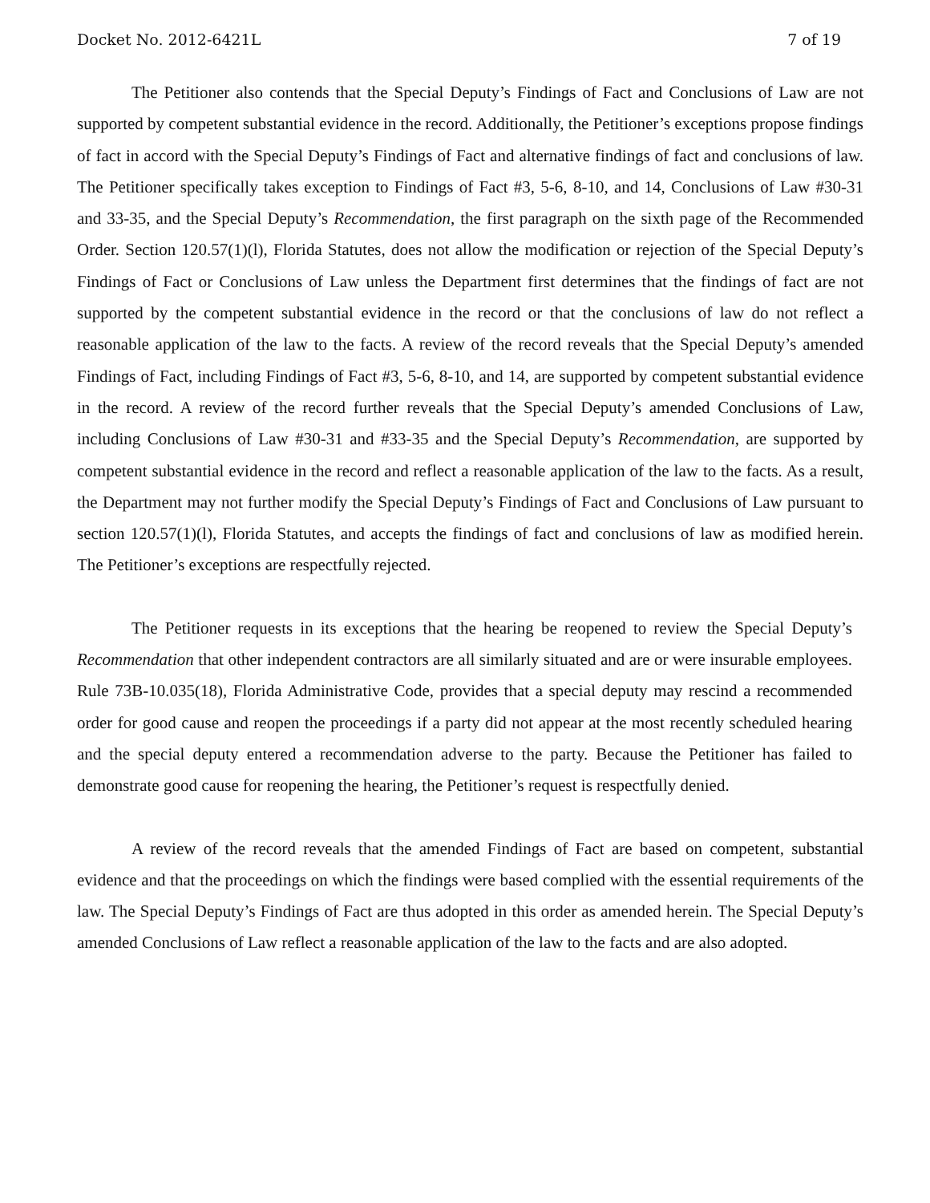Docket No. 2012-6421L 7 of 19
The Petitioner also contends that the Special Deputy’s Findings of Fact and Conclusions of Law are not supported by competent substantial evidence in the record. Additionally, the Petitioner’s exceptions propose findings of fact in accord with the Special Deputy’s Findings of Fact and alternative findings of fact and conclusions of law. The Petitioner specifically takes exception to Findings of Fact #3, 5-6, 8-10, and 14, Conclusions of Law #30-31 and 33-35, and the Special Deputy’s Recommendation, the first paragraph on the sixth page of the Recommended Order. Section 120.57(1)(l), Florida Statutes, does not allow the modification or rejection of the Special Deputy’s Findings of Fact or Conclusions of Law unless the Department first determines that the findings of fact are not supported by the competent substantial evidence in the record or that the conclusions of law do not reflect a reasonable application of the law to the facts. A review of the record reveals that the Special Deputy’s amended Findings of Fact, including Findings of Fact #3, 5-6, 8-10, and 14, are supported by competent substantial evidence in the record. A review of the record further reveals that the Special Deputy’s amended Conclusions of Law, including Conclusions of Law #30-31 and #33-35 and the Special Deputy’s Recommendation, are supported by competent substantial evidence in the record and reflect a reasonable application of the law to the facts. As a result, the Department may not further modify the Special Deputy’s Findings of Fact and Conclusions of Law pursuant to section 120.57(1)(l), Florida Statutes, and accepts the findings of fact and conclusions of law as modified herein. The Petitioner’s exceptions are respectfully rejected.
The Petitioner requests in its exceptions that the hearing be reopened to review the Special Deputy’s Recommendation that other independent contractors are all similarly situated and are or were insurable employees. Rule 73B-10.035(18), Florida Administrative Code, provides that a special deputy may rescind a recommended order for good cause and reopen the proceedings if a party did not appear at the most recently scheduled hearing and the special deputy entered a recommendation adverse to the party. Because the Petitioner has failed to demonstrate good cause for reopening the hearing, the Petitioner’s request is respectfully denied.
A review of the record reveals that the amended Findings of Fact are based on competent, substantial evidence and that the proceedings on which the findings were based complied with the essential requirements of the law. The Special Deputy’s Findings of Fact are thus adopted in this order as amended herein. The Special Deputy’s amended Conclusions of Law reflect a reasonable application of the law to the facts and are also adopted.